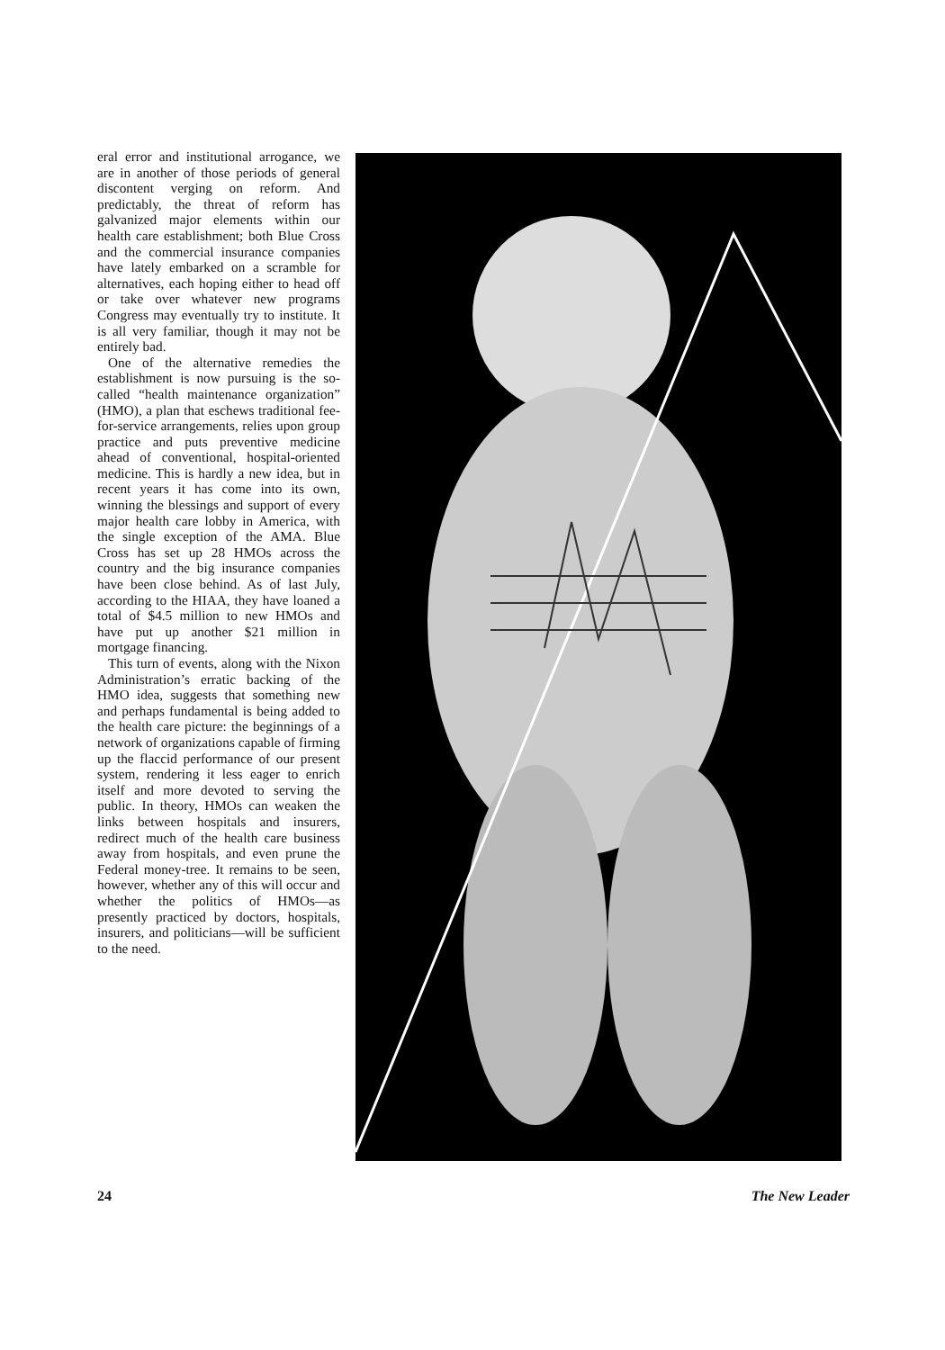eral error and institutional arrogance, we are in another of those periods of general discontent verging on reform. And predictably, the threat of reform has galvanized major elements within our health care establishment; both Blue Cross and the commercial insurance companies have lately embarked on a scramble for alternatives, each hoping either to head off or take over whatever new programs Congress may eventually try to institute. It is all very familiar, though it may not be entirely bad.
One of the alternative remedies the establishment is now pursuing is the so-called “health maintenance organization” (HMO), a plan that eschews traditional fee-for-service arrangements, relies upon group practice and puts preventive medicine ahead of conventional, hospital-oriented medicine. This is hardly a new idea, but in recent years it has come into its own, winning the blessings and support of every major health care lobby in America, with the single exception of the AMA. Blue Cross has set up 28 HMOs across the country and the big insurance companies have been close behind. As of last July, according to the HIAA, they have loaned a total of $4.5 million to new HMOs and have put up another $21 million in mortgage financing.
This turn of events, along with the Nixon Administration’s erratic backing of the HMO idea, suggests that something new and perhaps fundamental is being added to the health care picture: the beginnings of a network of organizations capable of firming up the flaccid performance of our present system, rendering it less eager to enrich itself and more devoted to serving the public. In theory, HMOs can weaken the links between hospitals and insurers, redirect much of the health care business away from hospitals, and even prune the Federal money-tree. It remains to be seen, however, whether any of this will occur and whether the politics of HMOs—as presently practiced by doctors, hospitals, insurers, and politicians—will be sufficient to the need.
24 The New Leader